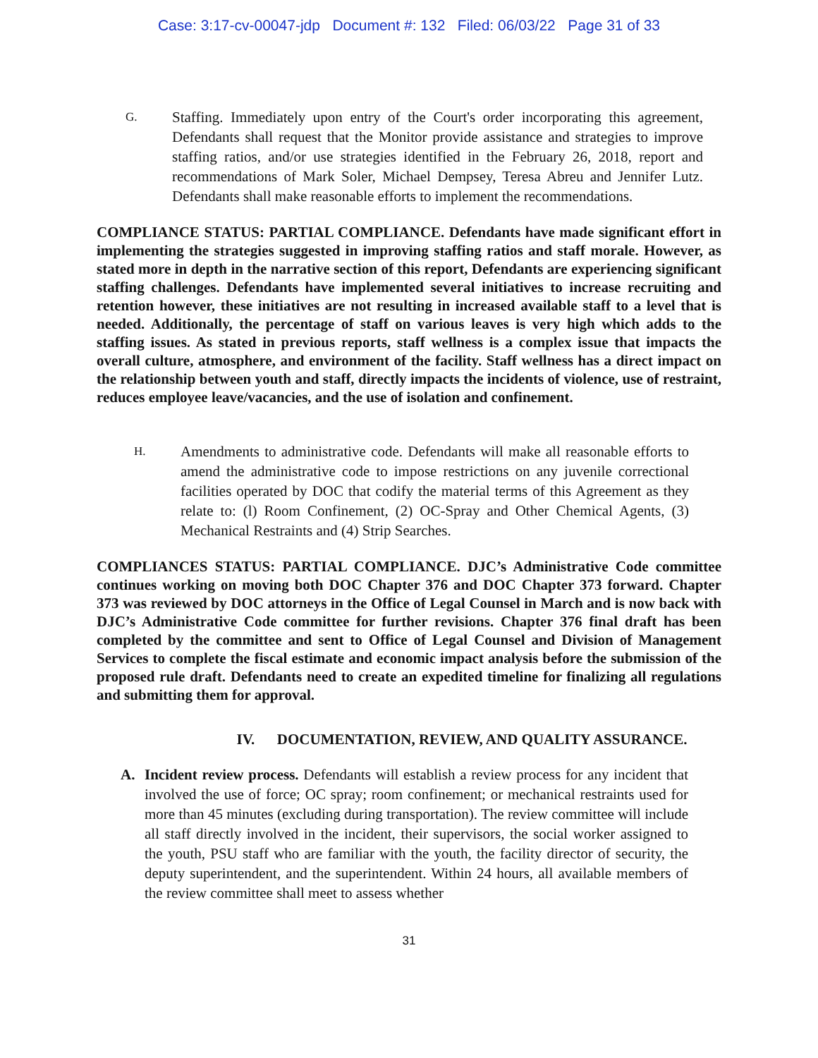Case: 3:17-cv-00047-jdp Document #: 132 Filed: 06/03/22 Page 31 of 33
G.
Staffing. Immediately upon entry of the Court's order incorporating this agreement, Defendants shall request that the Monitor provide assistance and strategies to improve staffing ratios, and/or use strategies identified in the February 26, 2018, report and recommendations of Mark Soler, Michael Dempsey, Teresa Abreu and Jennifer Lutz. Defendants shall make reasonable efforts to implement the recommendations.
COMPLIANCE STATUS: PARTIAL COMPLIANCE. Defendants have made significant effort in implementing the strategies suggested in improving staffing ratios and staff morale. However, as stated more in depth in the narrative section of this report, Defendants are experiencing significant staffing challenges. Defendants have implemented several initiatives to increase recruiting and retention however, these initiatives are not resulting in increased available staff to a level that is needed. Additionally, the percentage of staff on various leaves is very high which adds to the staffing issues. As stated in previous reports, staff wellness is a complex issue that impacts the overall culture, atmosphere, and environment of the facility. Staff wellness has a direct impact on the relationship between youth and staff, directly impacts the incidents of violence, use of restraint, reduces employee leave/vacancies, and the use of isolation and confinement.
H.
Amendments to administrative code. Defendants will make all reasonable efforts to amend the administrative code to impose restrictions on any juvenile correctional facilities operated by DOC that codify the material terms of this Agreement as they relate to: (l) Room Confinement, (2) OC-Spray and Other Chemical Agents, (3) Mechanical Restraints and (4) Strip Searches.
COMPLIANCES STATUS: PARTIAL COMPLIANCE. DJC’s Administrative Code committee continues working on moving both DOC Chapter 376 and DOC Chapter 373 forward. Chapter 373 was reviewed by DOC attorneys in the Office of Legal Counsel in March and is now back with DJC’s Administrative Code committee for further revisions. Chapter 376 final draft has been completed by the committee and sent to Office of Legal Counsel and Division of Management Services to complete the fiscal estimate and economic impact analysis before the submission of the proposed rule draft. Defendants need to create an expedited timeline for finalizing all regulations and submitting them for approval.
IV. DOCUMENTATION, REVIEW, AND QUALITY ASSURANCE.
A. Incident review process. Defendants will establish a review process for any incident that involved the use of force; OC spray; room confinement; or mechanical restraints used for more than 45 minutes (excluding during transportation). The review committee will include all staff directly involved in the incident, their supervisors, the social worker assigned to the youth, PSU staff who are familiar with the youth, the facility director of security, the deputy superintendent, and the superintendent. Within 24 hours, all available members of the review committee shall meet to assess whether
31